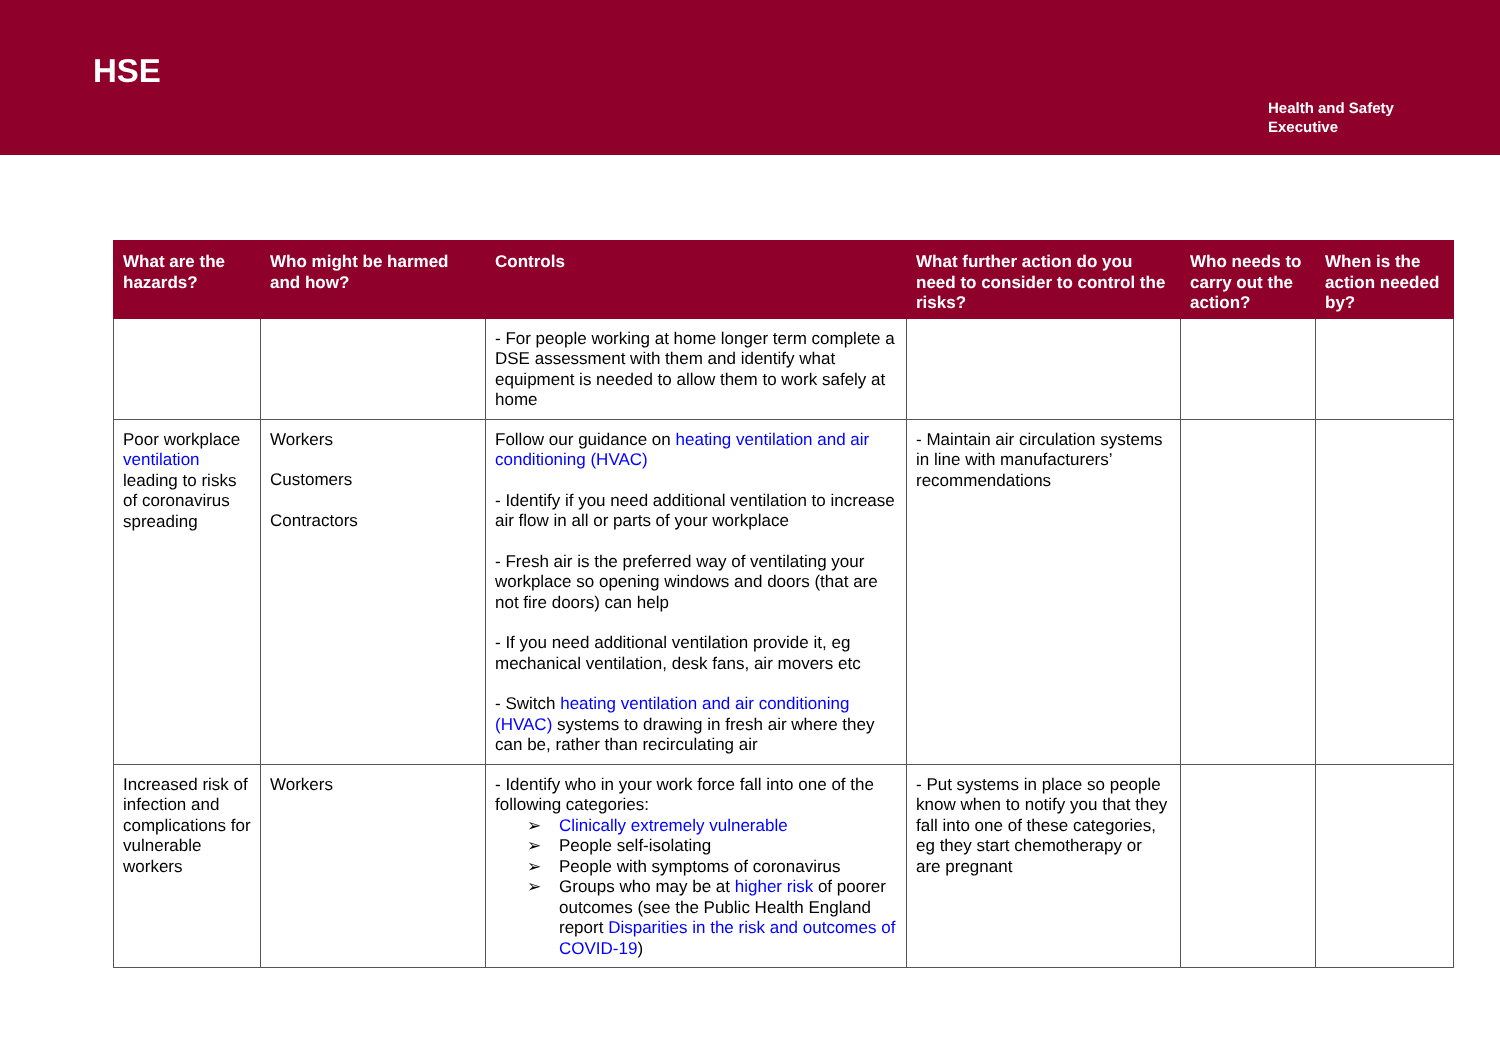HSE
Health and Safety
Executive
| What are the hazards? | Who might be harmed and how? | Controls | What further action do you need to consider to control the risks? | Who needs to carry out the action? | When is the action needed by? |
| --- | --- | --- | --- | --- | --- |
| | | - For people working at home longer term complete a DSE assessment with them and identify what equipment is needed to allow them to work safely at home | | | |
| Poor workplace ventilation leading to risks of coronavirus spreading | Workers Customers Contractors | Follow our guidance on heating ventilation and air conditioning (HVAC) - Identify if you need additional ventilation to increase air flow in all or parts of your workplace - Fresh air is the preferred way of ventilating your workplace so opening windows and doors (that are not fire doors) can help - If you need additional ventilation provide it, eg mechanical ventilation, desk fans, air movers etc - Switch heating ventilation and air conditioning (HVAC) systems to drawing in fresh air where they can be, rather than recirculating air | - Maintain air circulation systems in line with manufacturers’ recommendations | | |
| Increased risk of infection and complications for vulnerable workers | Workers | - Identify who in your work force fall into one of the following categories: ➢ Clinically extremely vulnerable ➢ People self-isolating ➢ People with symptoms of coronavirus ➢ Groups who may be at higher risk of poorer outcomes (see the Public Health England report Disparities in the risk and outcomes of COVID-19 ) | - Put systems in place so people know when to notify you that they fall into one of these categories, eg they start chemotherapy or are pregnant | | |